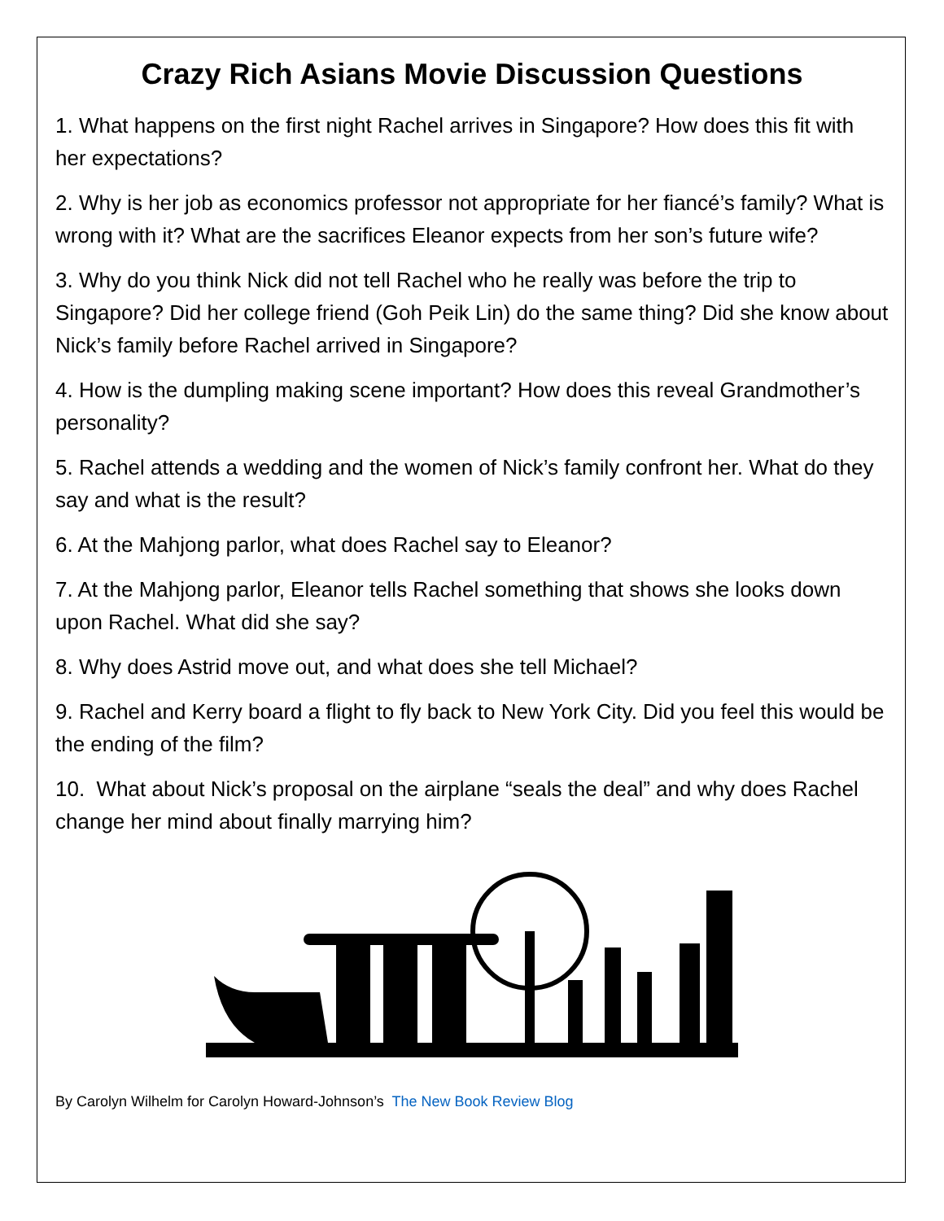Crazy Rich Asians Movie Discussion Questions
1. What happens on the first night Rachel arrives in Singapore? How does this fit with her expectations?
2. Why is her job as economics professor not appropriate for her fiancé’s family? What is wrong with it? What are the sacrifices Eleanor expects from her son’s future wife?
3. Why do you think Nick did not tell Rachel who he really was before the trip to Singapore? Did her college friend (Goh Peik Lin) do the same thing? Did she know about Nick’s family before Rachel arrived in Singapore?
4. How is the dumpling making scene important? How does this reveal Grandmother’s personality?
5. Rachel attends a wedding and the women of Nick’s family confront her. What do they say and what is the result?
6. At the Mahjong parlor, what does Rachel say to Eleanor?
7. At the Mahjong parlor, Eleanor tells Rachel something that shows she looks down upon Rachel. What did she say?
8. Why does Astrid move out, and what does she tell Michael?
9. Rachel and Kerry board a flight to fly back to New York City. Did you feel this would be the ending of the film?
10. What about Nick’s proposal on the airplane “seals the deal” and why does Rachel change her mind about finally marrying him?
By Carolyn Wilhelm for Carolyn Howard-Johnson’s The New Book Review Blog